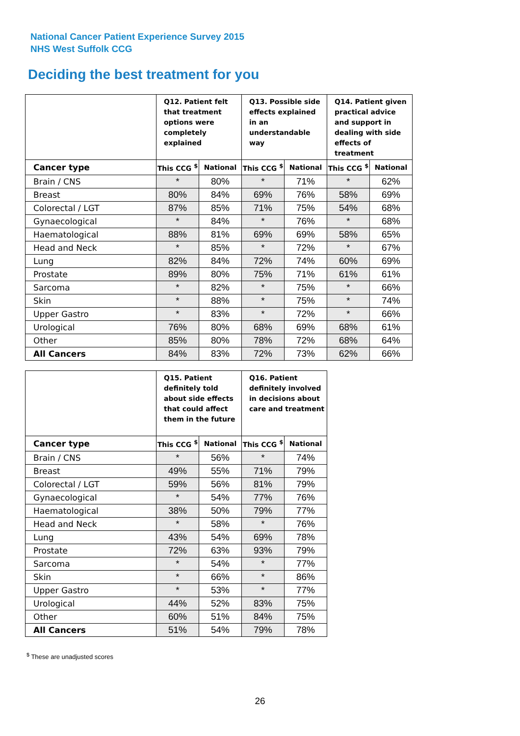National Cancer Patient Experience Survey 2015
NHS West Suffolk CCG
Deciding the best treatment for you
| | Q12. Patient felt that treatment options were completely explained | | Q13. Possible side effects explained in an understandable way | | Q14. Patient given practical advice and support in dealing with side effects of treatment | |
| --- | --- | --- | --- | --- | --- | --- |
| Cancer type | This CCG <sup>$</sup> | National | This CCG <sup>$</sup> | National | This CCG <sup>$</sup> | National |
| Brain / CNS | * | 80% | * | 71% | * | 62% |
| Breast | 80% | 84% | 69% | 76% | 58% | 69% |
| Colorectal / LGT | 87% | 85% | 71% | 75% | 54% | 68% |
| Gynaecological | * | 84% | * | 76% | * | 68% |
| Haematological | 88% | 81% | 69% | 69% | 58% | 65% |
| Head and Neck | * | 85% | * | 72% | * | 67% |
| Lung | 82% | 84% | 72% | 74% | 60% | 69% |
| Prostate | 89% | 80% | 75% | 71% | 61% | 61% |
| Sarcoma | * | 82% | * | 75% | * | 66% |
| Skin | * | 88% | * | 75% | * | 74% |
| Upper Gastro | * | 83% | * | 72% | * | 66% |
| Urological | 76% | 80% | 68% | 69% | 68% | 61% |
| Other | 85% | 80% | 78% | 72% | 68% | 64% |
| All Cancers | 84% | 83% | 72% | 73% | 62% | 66% |
| | Q15. Patient definitely told about side effects that could affect them in the future | | Q16. Patient definitely involved in decisions about care and treatment | |
| --- | --- | --- | --- | --- |
| Cancer type | This CCG <sup>$</sup> | National | This CCG <sup>$</sup> | National |
| Brain / CNS | * | 56% | * | 74% |
| Breast | 49% | 55% | 71% | 79% |
| Colorectal / LGT | 59% | 56% | 81% | 79% |
| Gynaecological | * | 54% | 77% | 76% |
| Haematological | 38% | 50% | 79% | 77% |
| Head and Neck | * | 58% | * | 76% |
| Lung | 43% | 54% | 69% | 78% |
| Prostate | 72% | 63% | 93% | 79% |
| Sarcoma | * | 54% | * | 77% |
| Skin | * | 66% | * | 86% |
| Upper Gastro | * | 53% | * | 77% |
| Urological | 44% | 52% | 83% | 75% |
| Other | 60% | 51% | 84% | 75% |
| All Cancers | 51% | 54% | 79% | 78% |
<sup>$</sup> These are unadjusted scores
26